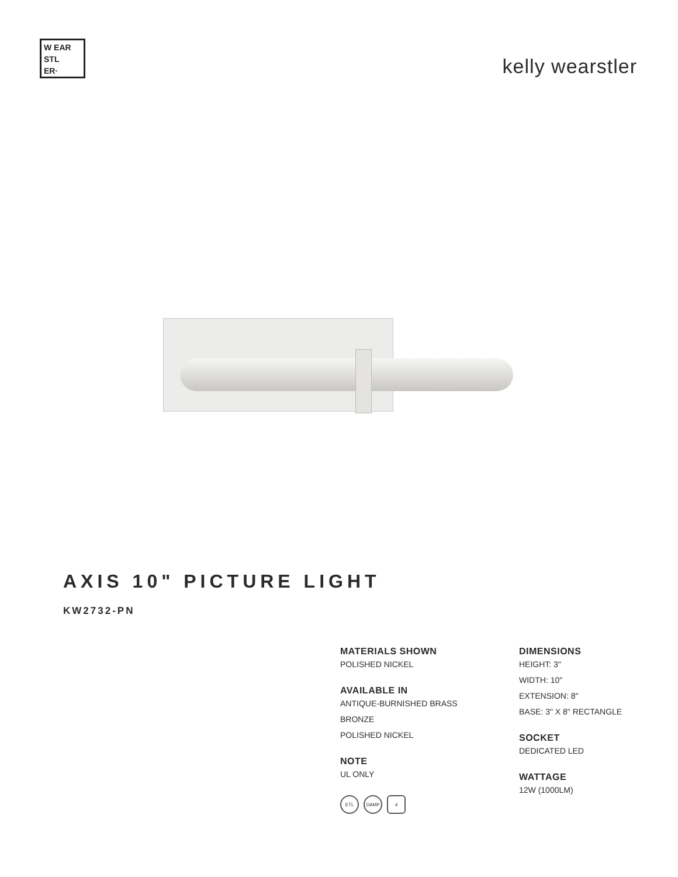W EAR
STL
ER·
kelly wearstler
AXIS 10" PICTURE LIGHT
KW2732-PN
MATERIALS SHOWN
POLISHED NICKEL
AVAILABLE IN
ANTIQUE-BURNISHED BRASS
BRONZE
POLISHED NICKEL
NOTE
UL ONLY
ETL DAMP 4
DIMENSIONS
HEIGHT: 3"
WIDTH: 10"
EXTENSION: 8"
BASE: 3" X 8" RECTANGLE
SOCKET
DEDICATED LED
WATTAGE
12W (1000LM)